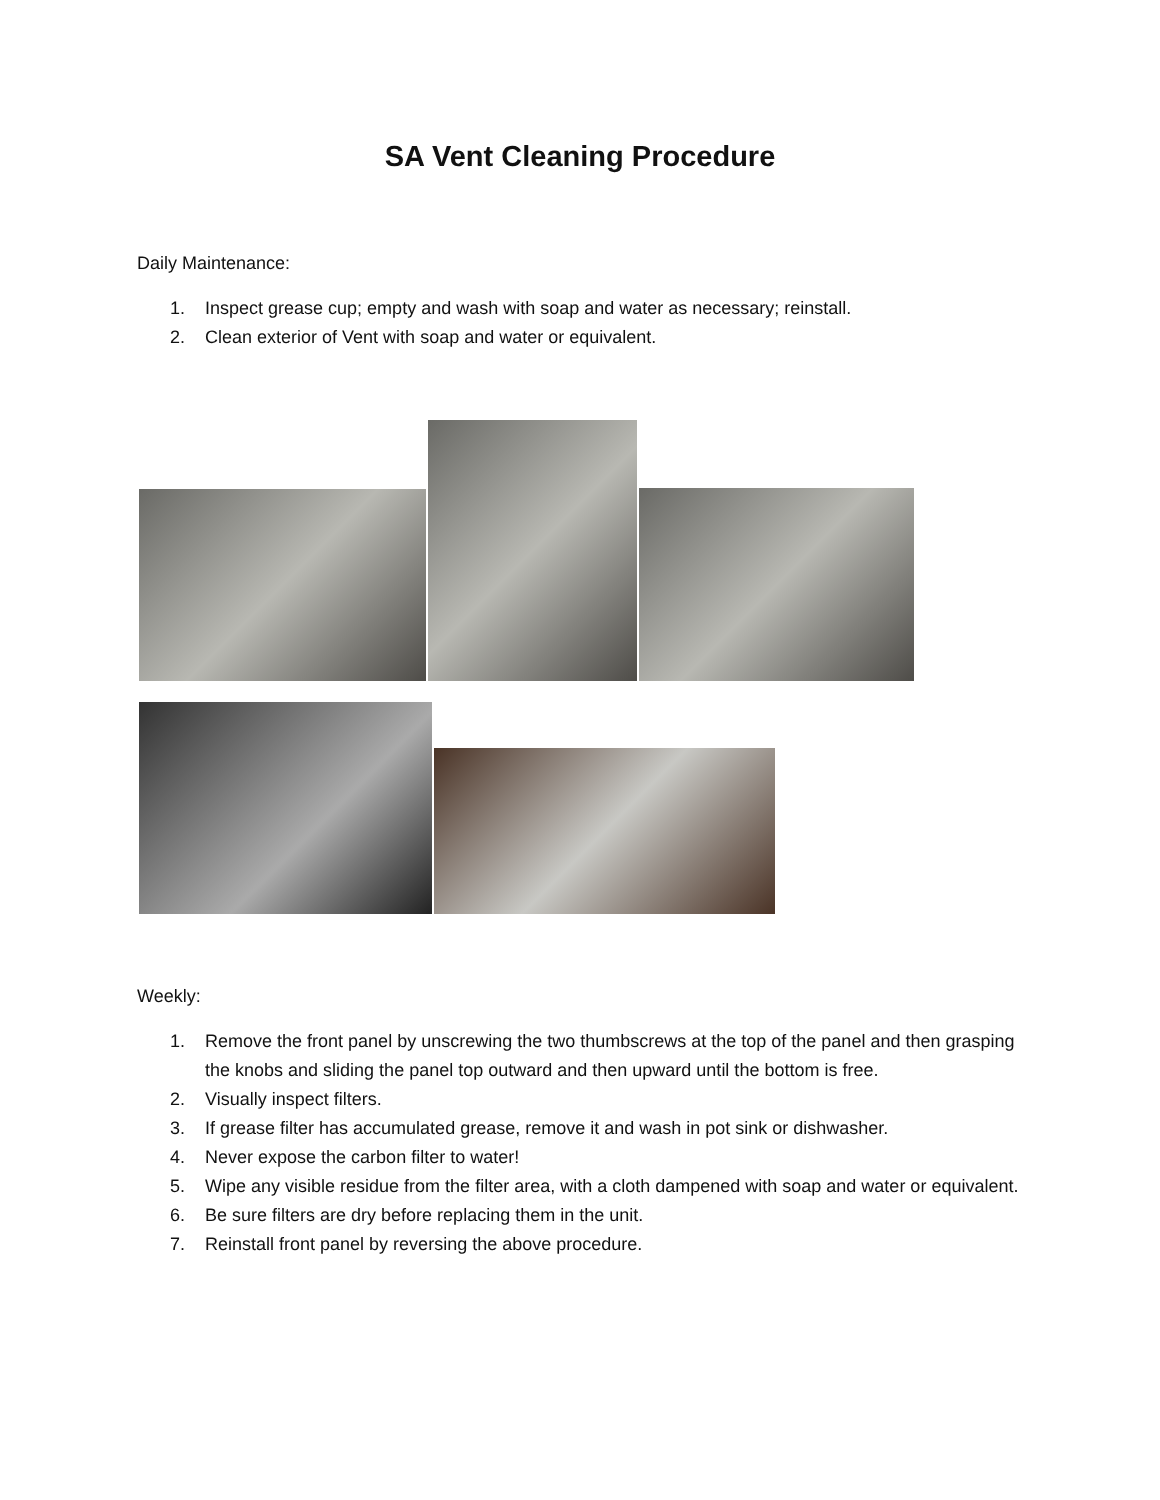SA Vent Cleaning Procedure
Daily Maintenance:
1. Inspect grease cup; empty and wash with soap and water as necessary; reinstall.
2. Clean exterior of Vent with soap and water or equivalent.
Weekly:
1. Remove the front panel by unscrewing the two thumbscrews at the top of the panel and then grasping the knobs and sliding the panel top outward and then upward until the bottom is free.
2. Visually inspect filters.
3. If grease filter has accumulated grease, remove it and wash in pot sink or dishwasher.
4. Never expose the carbon filter to water!
5. Wipe any visible residue from the filter area, with a cloth dampened with soap and water or equivalent.
6. Be sure filters are dry before replacing them in the unit.
7. Reinstall front panel by reversing the above procedure.